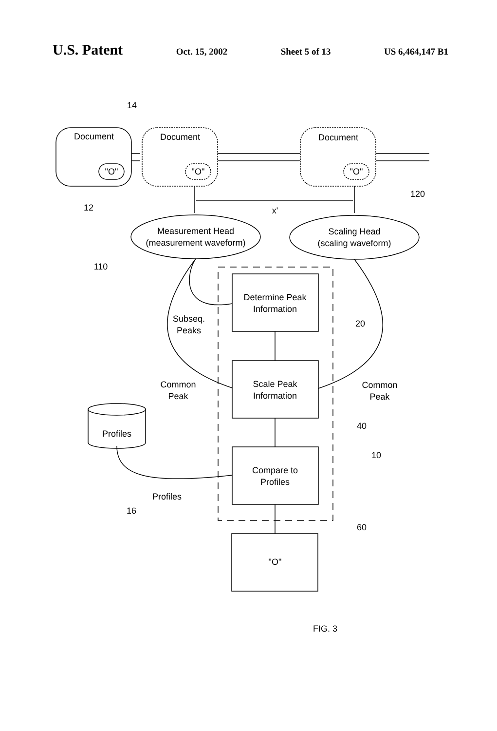U.S. Patent Oct. 15, 2002 Sheet 5 of 13 US 6,464,147 B1
14
Document
Document
Document
"O"
"O"
"O"
12
120
x'
Measurement Head
(measurement waveform)
Scaling Head
(scaling waveform)
110
Determine Peak
Information
Subseq.
Peaks
20
Common
Peak
Scale Peak
Information
Common
Peak
Profiles
40
10
Compare to
Profiles
Profiles
16
60
"O"
FIG. 3